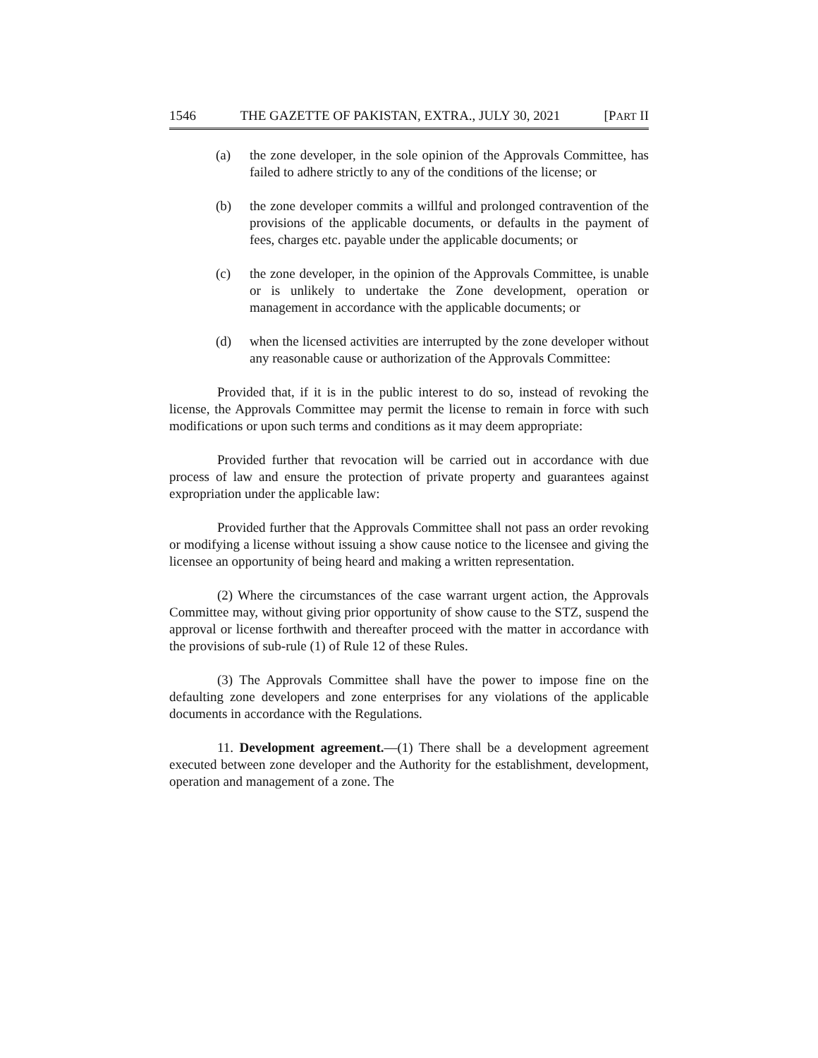1546 THE GAZETTE OF PAKISTAN, EXTRA., JULY 30, 2021 [PART II
(a) the zone developer, in the sole opinion of the Approvals Committee, has failed to adhere strictly to any of the conditions of the license; or
(b) the zone developer commits a willful and prolonged contravention of the provisions of the applicable documents, or defaults in the payment of fees, charges etc. payable under the applicable documents; or
(c) the zone developer, in the opinion of the Approvals Committee, is unable or is unlikely to undertake the Zone development, operation or management in accordance with the applicable documents; or
(d) when the licensed activities are interrupted by the zone developer without any reasonable cause or authorization of the Approvals Committee:
Provided that, if it is in the public interest to do so, instead of revoking the license, the Approvals Committee may permit the license to remain in force with such modifications or upon such terms and conditions as it may deem appropriate:
Provided further that revocation will be carried out in accordance with due process of law and ensure the protection of private property and guarantees against expropriation under the applicable law:
Provided further that the Approvals Committee shall not pass an order revoking or modifying a license without issuing a show cause notice to the licensee and giving the licensee an opportunity of being heard and making a written representation.
(2) Where the circumstances of the case warrant urgent action, the Approvals Committee may, without giving prior opportunity of show cause to the STZ, suspend the approval or license forthwith and thereafter proceed with the matter in accordance with the provisions of sub-rule (1) of Rule 12 of these Rules.
(3) The Approvals Committee shall have the power to impose fine on the defaulting zone developers and zone enterprises for any violations of the applicable documents in accordance with the Regulations.
11. Development agreement.—(1) There shall be a development agreement executed between zone developer and the Authority for the establishment, development, operation and management of a zone. The